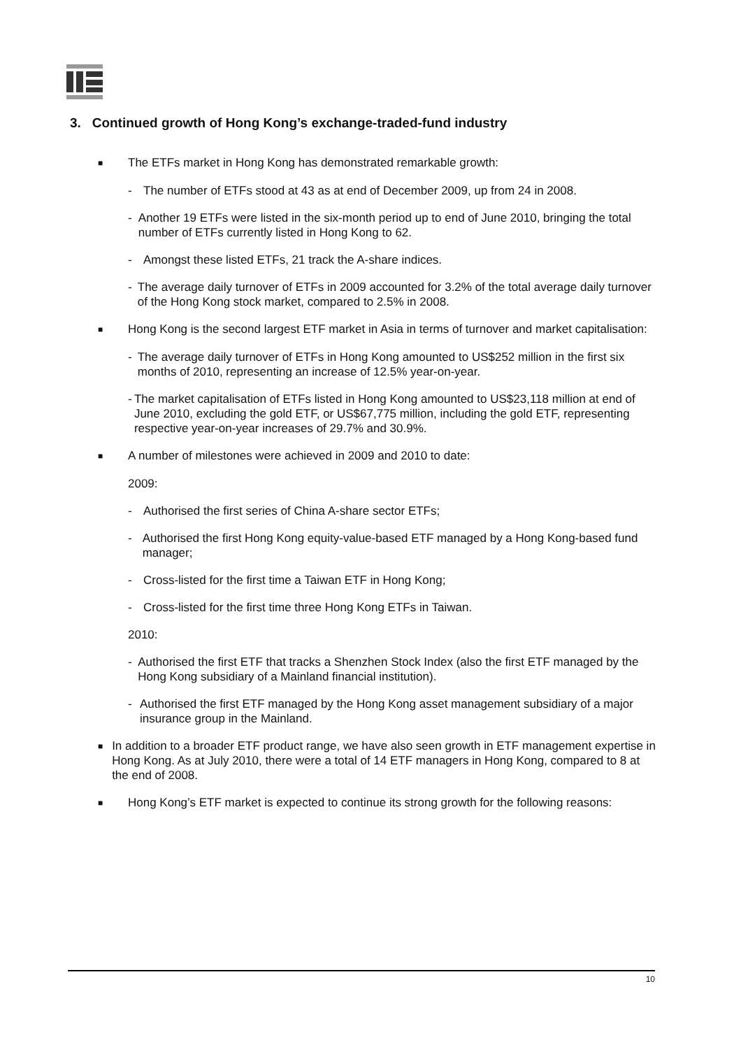3. Continued growth of Hong Kong’s exchange-traded-fund industry
■ The ETFs market in Hong Kong has demonstrated remarkable growth:
- The number of ETFs stood at 43 as at end of December 2009, up from 24 in 2008.
- Another 19 ETFs were listed in the six-month period up to end of June 2010, bringing the total number of ETFs currently listed in Hong Kong to 62.
- Amongst these listed ETFs, 21 track the A-share indices.
- The average daily turnover of ETFs in 2009 accounted for 3.2% of the total average daily turnover of the Hong Kong stock market, compared to 2.5% in 2008.
■ Hong Kong is the second largest ETF market in Asia in terms of turnover and market capitalisation:
- The average daily turnover of ETFs in Hong Kong amounted to US$252 million in the first six months of 2010, representing an increase of 12.5% year-on-year.
- The market capitalisation of ETFs listed in Hong Kong amounted to US$23,118 million at end of June 2010, excluding the gold ETF, or US$67,775 million, including the gold ETF, representing respective year-on-year increases of 29.7% and 30.9%.
■ A number of milestones were achieved in 2009 and 2010 to date:
2009:
- Authorised the first series of China A-share sector ETFs;
- Authorised the first Hong Kong equity-value-based ETF managed by a Hong Kong-based fund manager;
- Cross-listed for the first time a Taiwan ETF in Hong Kong;
- Cross-listed for the first time three Hong Kong ETFs in Taiwan.
2010:
- Authorised the first ETF that tracks a Shenzhen Stock Index (also the first ETF managed by the Hong Kong subsidiary of a Mainland financial institution).
- Authorised the first ETF managed by the Hong Kong asset management subsidiary of a major insurance group in the Mainland.
■ In addition to a broader ETF product range, we have also seen growth in ETF management expertise in Hong Kong. As at July 2010, there were a total of 14 ETF managers in Hong Kong, compared to 8 at the end of 2008.
■ Hong Kong’s ETF market is expected to continue its strong growth for the following reasons:
10